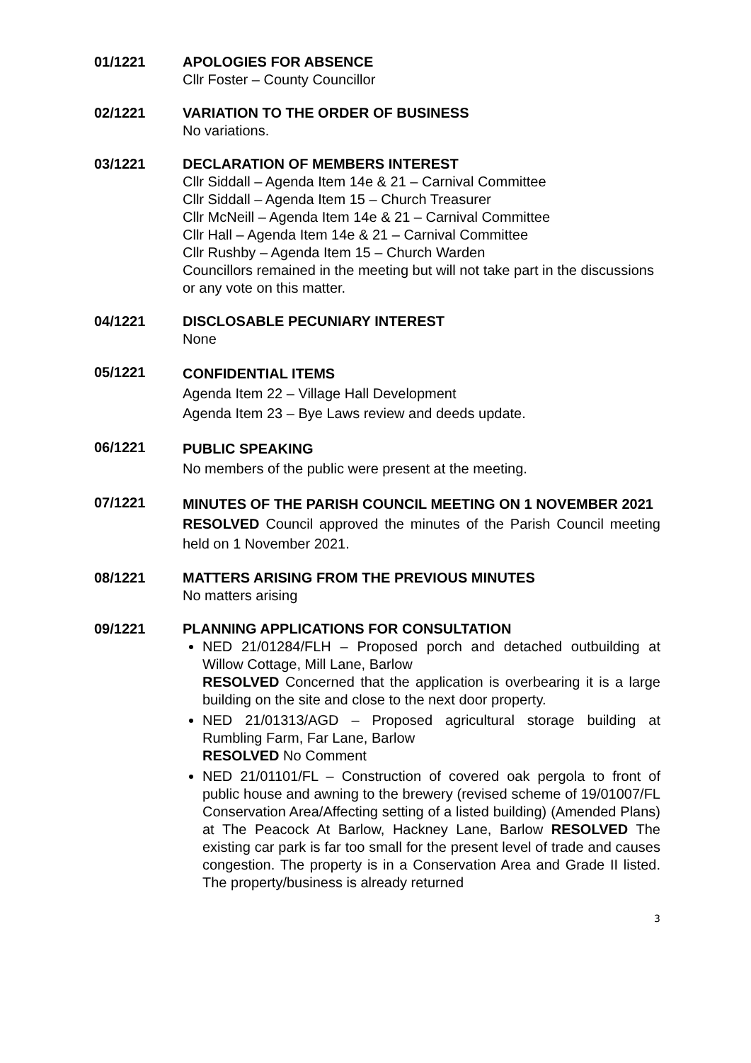01/1221 APOLOGIES FOR ABSENCE
Cllr Foster – County Councillor
02/1221 VARIATION TO THE ORDER OF BUSINESS
No variations.
03/1221 DECLARATION OF MEMBERS INTEREST
Cllr Siddall – Agenda Item 14e & 21 – Carnival Committee
Cllr Siddall – Agenda Item 15 – Church Treasurer
Cllr McNeill – Agenda Item 14e & 21 – Carnival Committee
Cllr Hall – Agenda Item 14e & 21 – Carnival Committee
Cllr Rushby – Agenda Item 15 – Church Warden
Councillors remained in the meeting but will not take part in the discussions or any vote on this matter.
04/1221 DISCLOSABLE PECUNIARY INTEREST
None
05/1221
CONFIDENTIAL ITEMS
Agenda Item 22 – Village Hall Development
Agenda Item 23 – Bye Laws review and deeds update.
06/1221
PUBLIC SPEAKING
No members of the public were present at the meeting.
07/1221
MINUTES OF THE PARISH COUNCIL MEETING ON 1 NOVEMBER 2021
RESOLVED Council approved the minutes of the Parish Council meeting held on 1 November 2021.
08/1221 MATTERS ARISING FROM THE PREVIOUS MINUTES
No matters arising
09/1221 PLANNING APPLICATIONS FOR CONSULTATION
NED 21/01284/FLH – Proposed porch and detached outbuilding at Willow Cottage, Mill Lane, Barlow
RESOLVED Concerned that the application is overbearing it is a large building on the site and close to the next door property.
NED 21/01313/AGD – Proposed agricultural storage building at Rumbling Farm, Far Lane, Barlow
RESOLVED No Comment
NED 21/01101/FL – Construction of covered oak pergola to front of public house and awning to the brewery (revised scheme of 19/01007/FL Conservation Area/Affecting setting of a listed building) (Amended Plans) at The Peacock At Barlow, Hackney Lane, Barlow RESOLVED The existing car park is far too small for the present level of trade and causes congestion. The property is in a Conservation Area and Grade II listed. The property/business is already returned
3